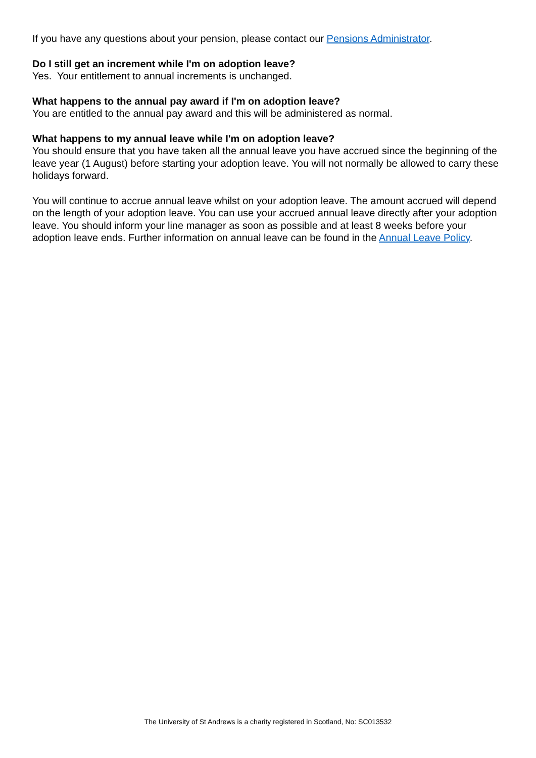If you have any questions about your pension, please contact our Pensions Administrator.
Do I still get an increment while I'm on adoption leave?
Yes. Your entitlement to annual increments is unchanged.
What happens to the annual pay award if I'm on adoption leave?
You are entitled to the annual pay award and this will be administered as normal.
What happens to my annual leave while I'm on adoption leave?
You should ensure that you have taken all the annual leave you have accrued since the beginning of the leave year (1 August) before starting your adoption leave. You will not normally be allowed to carry these holidays forward.
You will continue to accrue annual leave whilst on your adoption leave. The amount accrued will depend on the length of your adoption leave. You can use your accrued annual leave directly after your adoption leave. You should inform your line manager as soon as possible and at least 8 weeks before your adoption leave ends. Further information on annual leave can be found in the Annual Leave Policy.
The University of St Andrews is a charity registered in Scotland, No: SC013532